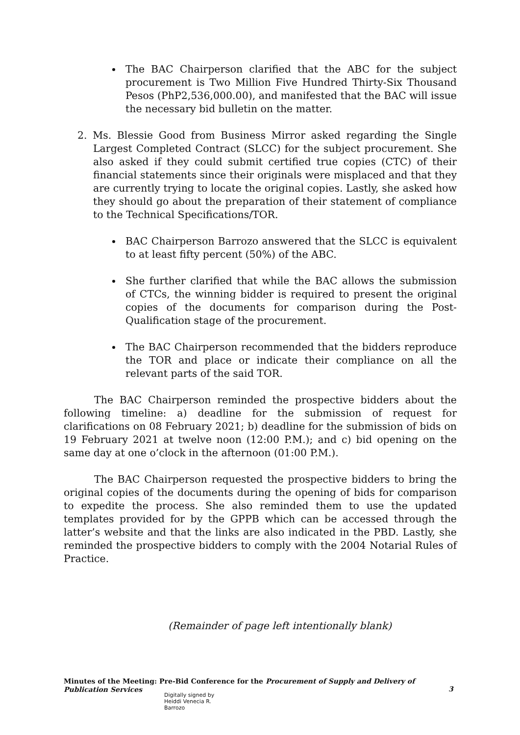The BAC Chairperson clarified that the ABC for the subject procurement is Two Million Five Hundred Thirty-Six Thousand Pesos (PhP2,536,000.00), and manifested that the BAC will issue the necessary bid bulletin on the matter.
2. Ms. Blessie Good from Business Mirror asked regarding the Single Largest Completed Contract (SLCC) for the subject procurement. She also asked if they could submit certified true copies (CTC) of their financial statements since their originals were misplaced and that they are currently trying to locate the original copies. Lastly, she asked how they should go about the preparation of their statement of compliance to the Technical Specifications/TOR.
BAC Chairperson Barrozo answered that the SLCC is equivalent to at least fifty percent (50%) of the ABC.
She further clarified that while the BAC allows the submission of CTCs, the winning bidder is required to present the original copies of the documents for comparison during the Post-Qualification stage of the procurement.
The BAC Chairperson recommended that the bidders reproduce the TOR and place or indicate their compliance on all the relevant parts of the said TOR.
The BAC Chairperson reminded the prospective bidders about the following timeline: a) deadline for the submission of request for clarifications on 08 February 2021; b) deadline for the submission of bids on 19 February 2021 at twelve noon (12:00 P.M.); and c) bid opening on the same day at one o’clock in the afternoon (01:00 P.M.).
The BAC Chairperson requested the prospective bidders to bring the original copies of the documents during the opening of bids for comparison to expedite the process. She also reminded them to use the updated templates provided for by the GPPB which can be accessed through the latter’s website and that the links are also indicated in the PBD. Lastly, she reminded the prospective bidders to comply with the 2004 Notarial Rules of Practice.
(Remainder of page left intentionally blank)
Minutes of the Meeting: Pre-Bid Conference for the Procurement of Supply and Delivery of Publication Services
3
Digitally signed by
Heiddi Venecia R.
Barrozo